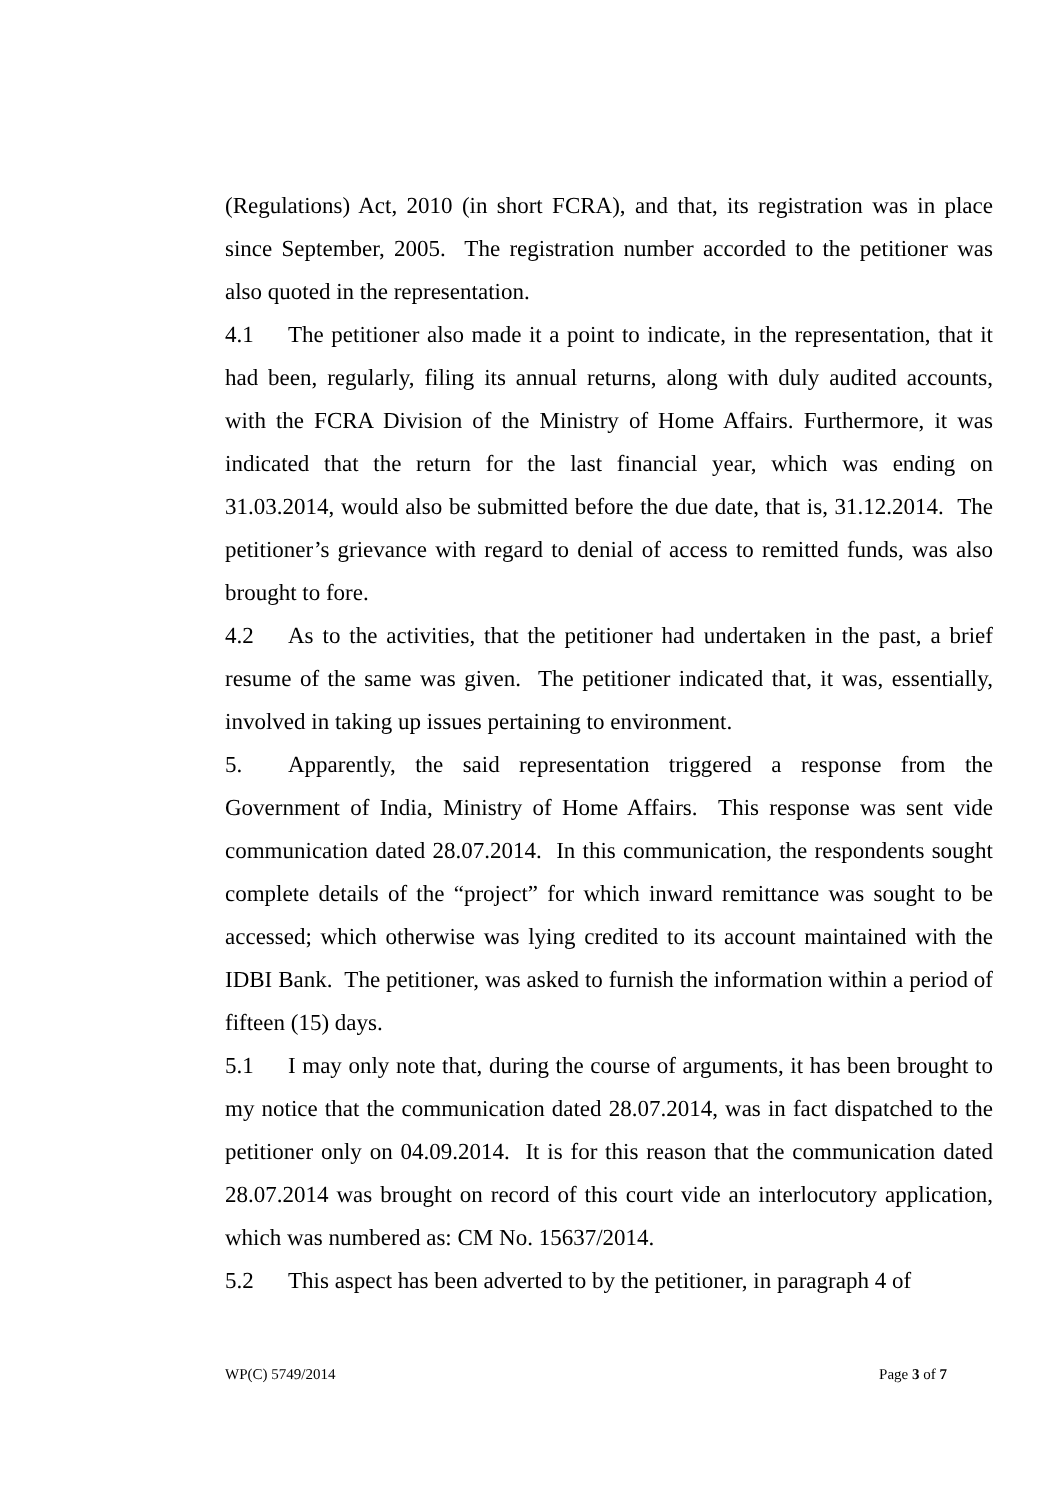(Regulations) Act, 2010 (in short FCRA), and that, its registration was in place since September, 2005. The registration number accorded to the petitioner was also quoted in the representation.
4.1 The petitioner also made it a point to indicate, in the representation, that it had been, regularly, filing its annual returns, along with duly audited accounts, with the FCRA Division of the Ministry of Home Affairs. Furthermore, it was indicated that the return for the last financial year, which was ending on 31.03.2014, would also be submitted before the due date, that is, 31.12.2014. The petitioner’s grievance with regard to denial of access to remitted funds, was also brought to fore.
4.2 As to the activities, that the petitioner had undertaken in the past, a brief resume of the same was given. The petitioner indicated that, it was, essentially, involved in taking up issues pertaining to environment.
5. Apparently, the said representation triggered a response from the Government of India, Ministry of Home Affairs. This response was sent vide communication dated 28.07.2014. In this communication, the respondents sought complete details of the “project” for which inward remittance was sought to be accessed; which otherwise was lying credited to its account maintained with the IDBI Bank. The petitioner, was asked to furnish the information within a period of fifteen (15) days.
5.1 I may only note that, during the course of arguments, it has been brought to my notice that the communication dated 28.07.2014, was in fact dispatched to the petitioner only on 04.09.2014. It is for this reason that the communication dated 28.07.2014 was brought on record of this court vide an interlocutory application, which was numbered as: CM No. 15637/2014.
5.2 This aspect has been adverted to by the petitioner, in paragraph 4 of
WP(C) 5749/2014 Page 3 of 7